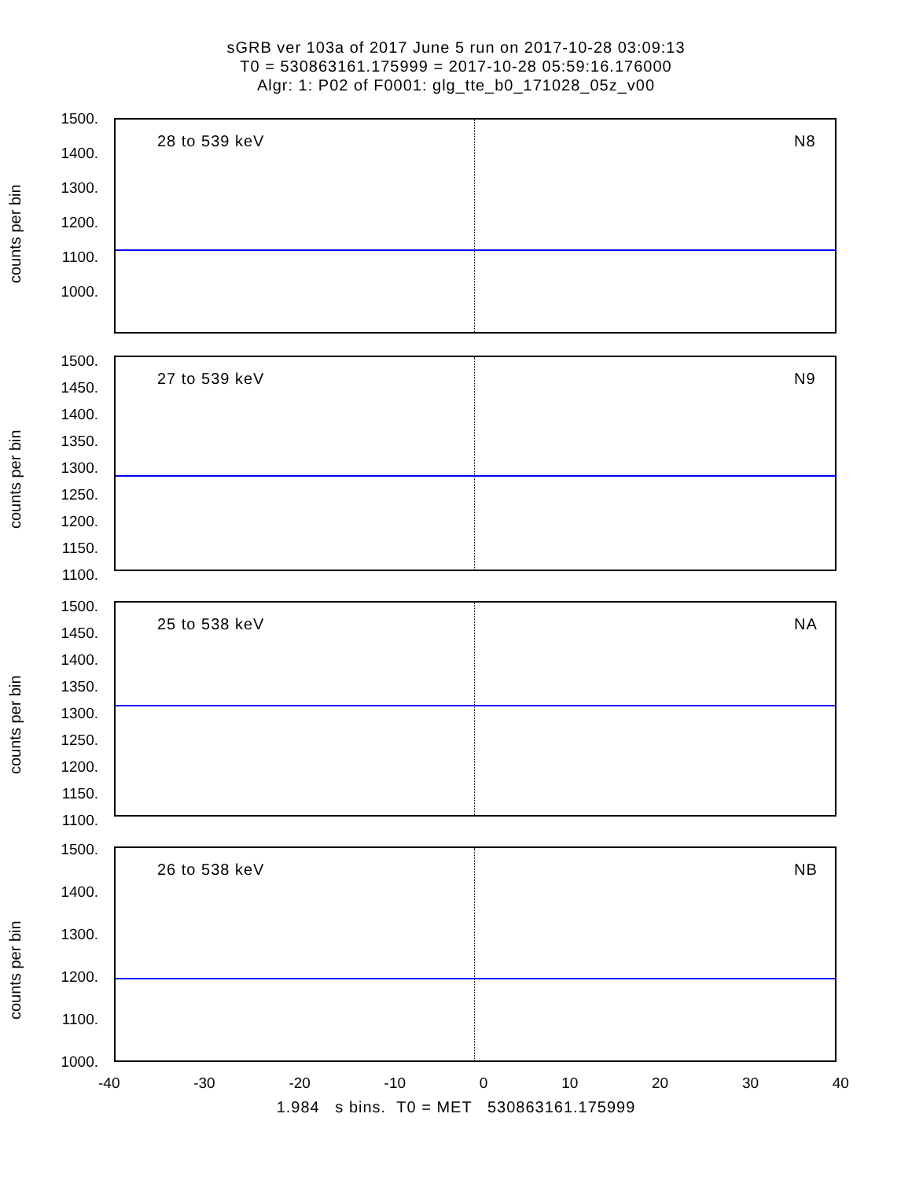sGRB ver 103a of 2017 June 5 run on 2017-10-28 03:09:13
T0 = 530863161.175999 = 2017-10-28 05:59:16.176000
Algr: 1: P02 of F0001: glg_tte_b0_171028_05z_v00
counts per bin
1500.
1400.
1300.
1200.
1100.
1000.
28 to 539 keV N8
counts per bin
1500.
1450.
1400.
1350.
1300.
1250.
1200.
1150.
1100.
27 to 539 keV N9
counts per bin
1500.
1450.
1400.
1350.
1300.
1250.
1200.
1150.
1100.
25 to 538 keV NA
counts per bin
1500.
1400.
1300.
1200.
1100.
1000.
26 to 538 keV NB
-40 -30 -20 -10 0 10 20 30 40
1.984 s bins. T0 = MET 530863161.175999